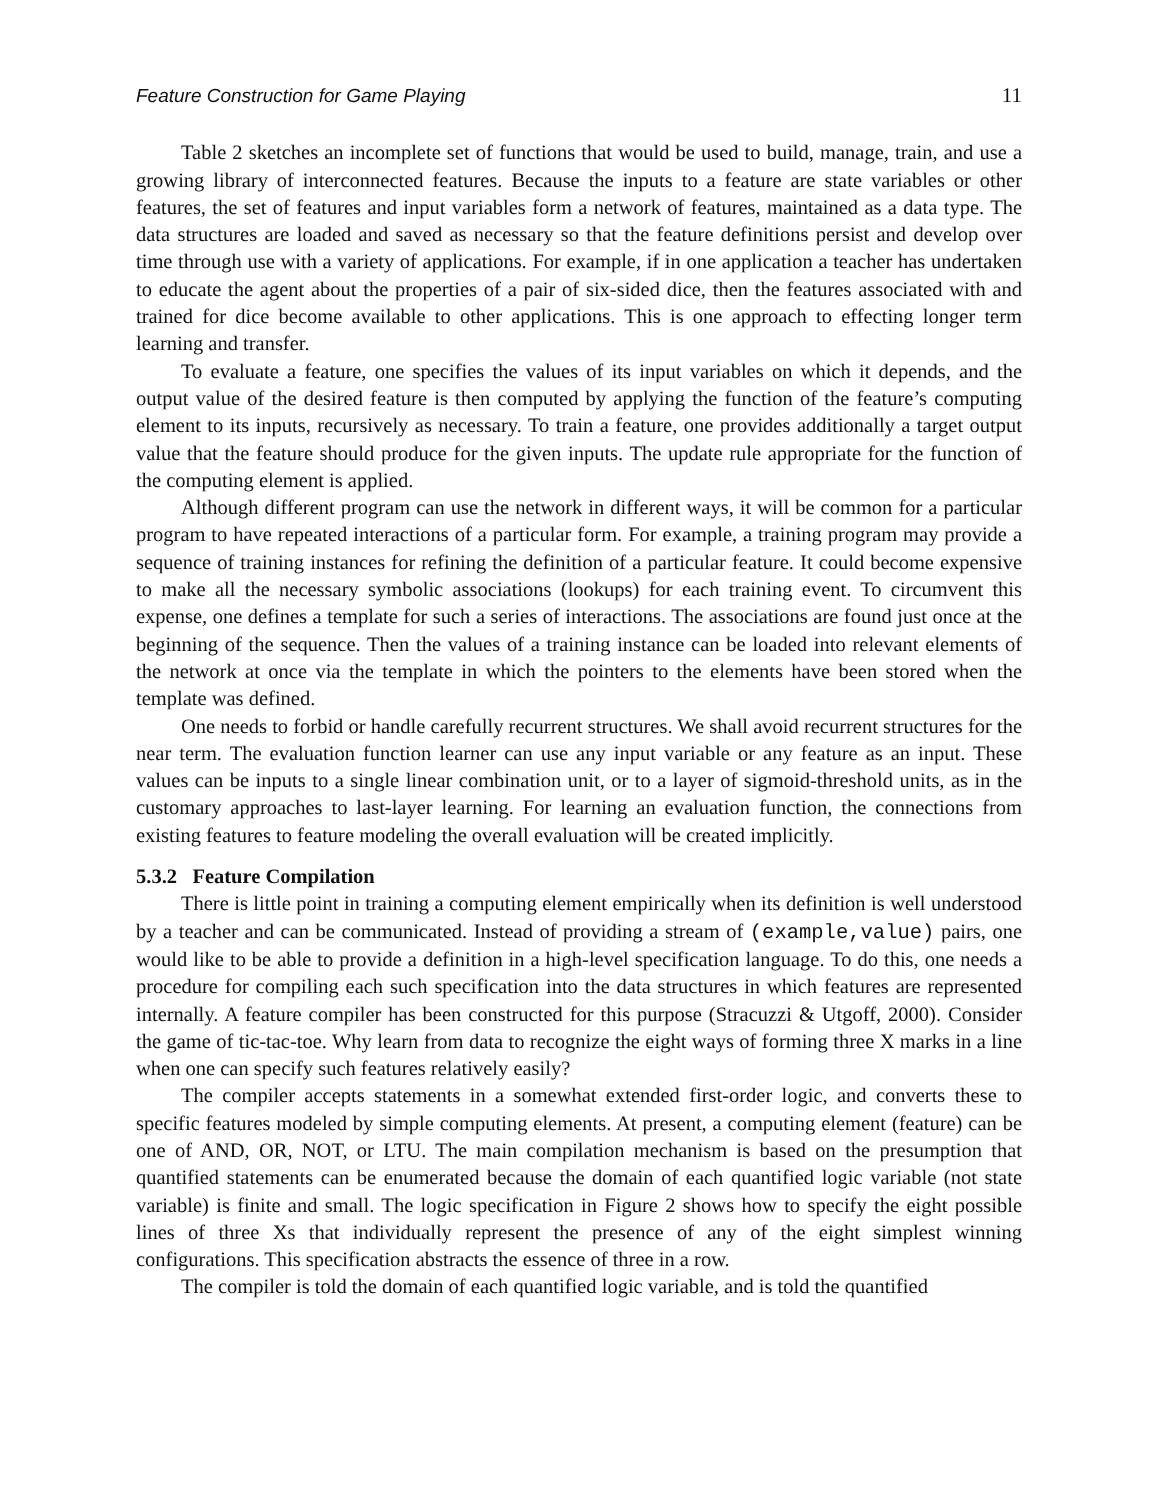Feature Construction for Game Playing 11
Table 2 sketches an incomplete set of functions that would be used to build, manage, train, and use a growing library of interconnected features. Because the inputs to a feature are state variables or other features, the set of features and input variables form a network of features, maintained as a data type. The data structures are loaded and saved as necessary so that the feature definitions persist and develop over time through use with a variety of applications. For example, if in one application a teacher has undertaken to educate the agent about the properties of a pair of six-sided dice, then the features associated with and trained for dice become available to other applications. This is one approach to effecting longer term learning and transfer.
To evaluate a feature, one specifies the values of its input variables on which it depends, and the output value of the desired feature is then computed by applying the function of the feature’s computing element to its inputs, recursively as necessary. To train a feature, one provides additionally a target output value that the feature should produce for the given inputs. The update rule appropriate for the function of the computing element is applied.
Although different program can use the network in different ways, it will be common for a particular program to have repeated interactions of a particular form. For example, a training program may provide a sequence of training instances for refining the definition of a particular feature. It could become expensive to make all the necessary symbolic associations (lookups) for each training event. To circumvent this expense, one defines a template for such a series of interactions. The associations are found just once at the beginning of the sequence. Then the values of a training instance can be loaded into relevant elements of the network at once via the template in which the pointers to the elements have been stored when the template was defined.
One needs to forbid or handle carefully recurrent structures. We shall avoid recurrent structures for the near term. The evaluation function learner can use any input variable or any feature as an input. These values can be inputs to a single linear combination unit, or to a layer of sigmoid-threshold units, as in the customary approaches to last-layer learning. For learning an evaluation function, the connections from existing features to feature modeling the overall evaluation will be created implicitly.
5.3.2 Feature Compilation
There is little point in training a computing element empirically when its definition is well understood by a teacher and can be communicated. Instead of providing a stream of (example,value) pairs, one would like to be able to provide a definition in a high-level specification language. To do this, one needs a procedure for compiling each such specification into the data structures in which features are represented internally. A feature compiler has been constructed for this purpose (Stracuzzi & Utgoff, 2000). Consider the game of tic-tac-toe. Why learn from data to recognize the eight ways of forming three X marks in a line when one can specify such features relatively easily?
The compiler accepts statements in a somewhat extended first-order logic, and converts these to specific features modeled by simple computing elements. At present, a computing element (feature) can be one of AND, OR, NOT, or LTU. The main compilation mechanism is based on the presumption that quantified statements can be enumerated because the domain of each quantified logic variable (not state variable) is finite and small. The logic specification in Figure 2 shows how to specify the eight possible lines of three Xs that individually represent the presence of any of the eight simplest winning configurations. This specification abstracts the essence of three in a row.
The compiler is told the domain of each quantified logic variable, and is told the quantified